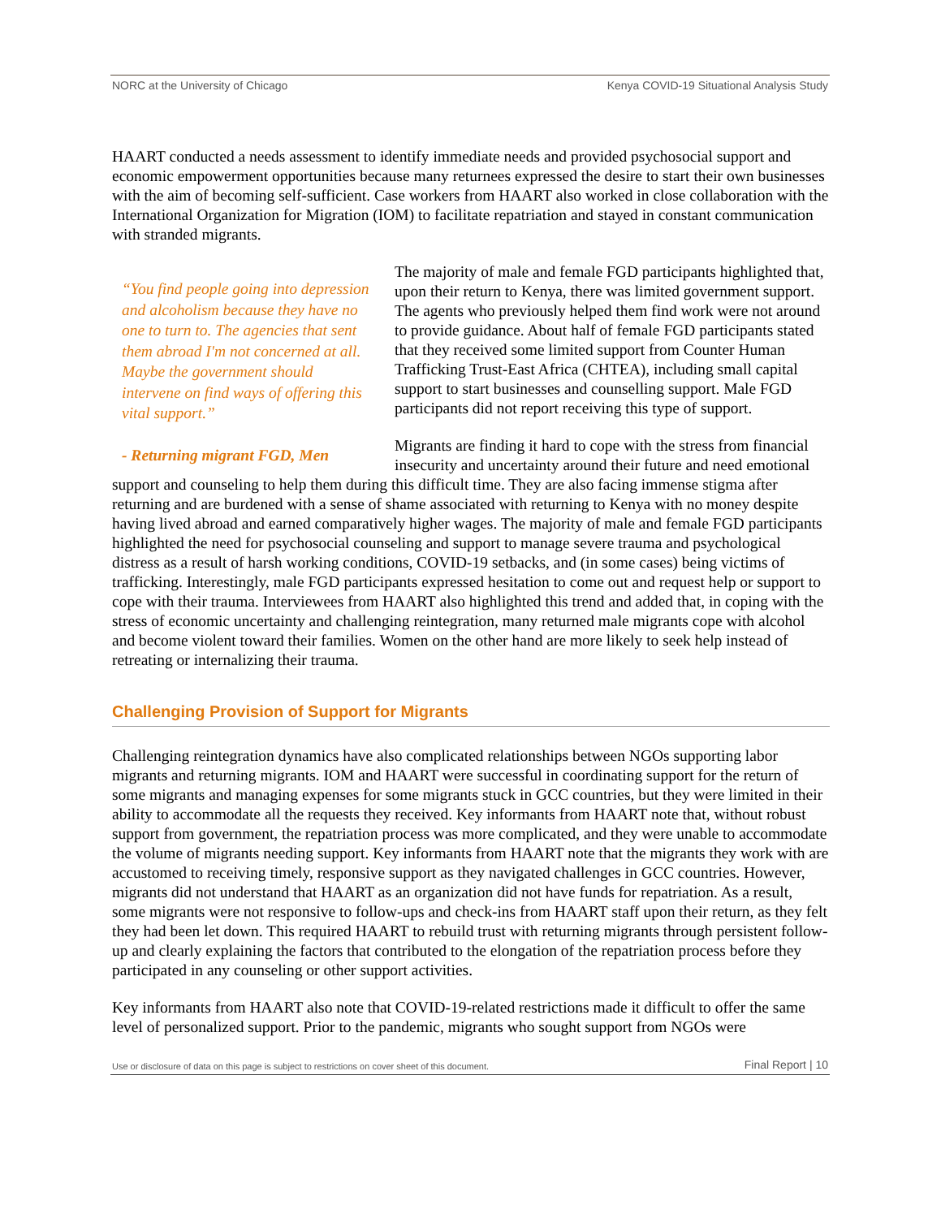NORC at the University of Chicago Kenya COVID-19 Situational Analysis Study
HAART conducted a needs assessment to identify immediate needs and provided psychosocial support and economic empowerment opportunities because many returnees expressed the desire to start their own businesses with the aim of becoming self-sufficient. Case workers from HAART also worked in close collaboration with the International Organization for Migration (IOM) to facilitate repatriation and stayed in constant communication with stranded migrants.
“You find people going into depression and alcoholism because they have no one to turn to. The agencies that sent them abroad I'm not concerned at all. Maybe the government should intervene on find ways of offering this vital support.”
- Returning migrant FGD, Men
The majority of male and female FGD participants highlighted that, upon their return to Kenya, there was limited government support. The agents who previously helped them find work were not around to provide guidance. About half of female FGD participants stated that they received some limited support from Counter Human Trafficking Trust-East Africa (CHTEA), including small capital support to start businesses and counselling support. Male FGD participants did not report receiving this type of support.
Migrants are finding it hard to cope with the stress from financial insecurity and uncertainty around their future and need emotional support and counseling to help them during this difficult time. They are also facing immense stigma after returning and are burdened with a sense of shame associated with returning to Kenya with no money despite having lived abroad and earned comparatively higher wages. The majority of male and female FGD participants highlighted the need for psychosocial counseling and support to manage severe trauma and psychological distress as a result of harsh working conditions, COVID-19 setbacks, and (in some cases) being victims of trafficking. Interestingly, male FGD participants expressed hesitation to come out and request help or support to cope with their trauma. Interviewees from HAART also highlighted this trend and added that, in coping with the stress of economic uncertainty and challenging reintegration, many returned male migrants cope with alcohol and become violent toward their families. Women on the other hand are more likely to seek help instead of retreating or internalizing their trauma.
Challenging Provision of Support for Migrants
Challenging reintegration dynamics have also complicated relationships between NGOs supporting labor migrants and returning migrants. IOM and HAART were successful in coordinating support for the return of some migrants and managing expenses for some migrants stuck in GCC countries, but they were limited in their ability to accommodate all the requests they received. Key informants from HAART note that, without robust support from government, the repatriation process was more complicated, and they were unable to accommodate the volume of migrants needing support. Key informants from HAART note that the migrants they work with are accustomed to receiving timely, responsive support as they navigated challenges in GCC countries. However, migrants did not understand that HAART as an organization did not have funds for repatriation. As a result, some migrants were not responsive to follow-ups and check-ins from HAART staff upon their return, as they felt they had been let down. This required HAART to rebuild trust with returning migrants through persistent follow-up and clearly explaining the factors that contributed to the elongation of the repatriation process before they participated in any counseling or other support activities.
Key informants from HAART also note that COVID-19-related restrictions made it difficult to offer the same level of personalized support. Prior to the pandemic, migrants who sought support from NGOs were
Use or disclosure of data on this page is subject to restrictions on cover sheet of this document. Final Report | 10